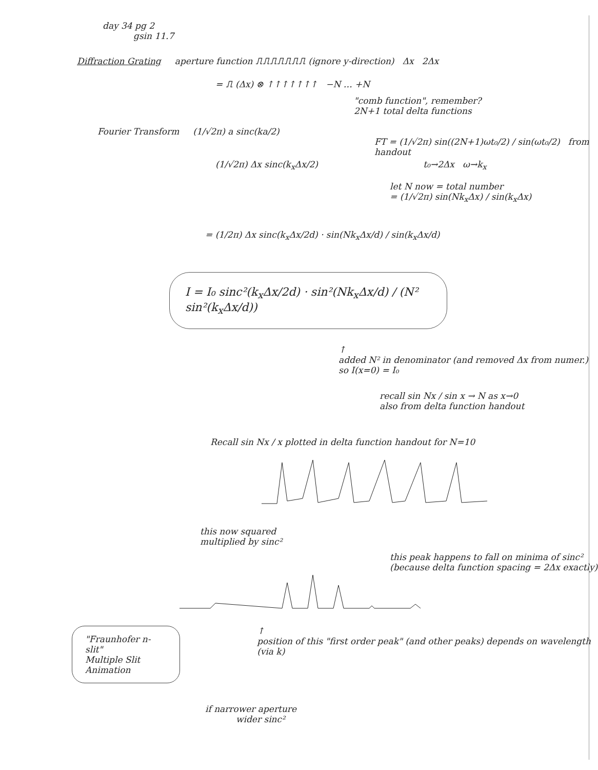day 34 pg 2
gsin 11.7
Diffraction Grating aperture function ⎍⎍⎍⎍⎍⎍⎍ (ignore y-direction) Δx 2Δx
= ⎍ (Δx) ⊗ ↑↑↑↑↑↑↑ −N … +N
"comb function", remember?
2N+1 total delta functions
Fourier Transform (1/√2π) a sinc(ka/2)
FT = (1/√2π) sin((2N+1)ωt₀/2) / sin(ωt₀/2) from handout
(1/√2π) Δx sinc(k<sub>x</sub>Δx/2) t₀→2Δx ω→k<sub>x</sub>
let N now = total number
= (1/√2π) sin(Nk<sub>x</sub>Δx) / sin(k<sub>x</sub>Δx)
= (1/2π) Δx sinc(k<sub>x</sub>Δx/2d) · sin(Nk<sub>x</sub>Δx/d) / sin(k<sub>x</sub>Δx/d)
I = I₀ sinc²(k<sub>x</sub>Δx/2d) · sin²(Nk<sub>x</sub>Δx/d) / (N² sin²(k<sub>x</sub>Δx/d))
↑
added N² in denominator (and removed Δx from numer.)
so I(x=0) = I₀
recall sin Nx / sin x → N as x→0
also from delta function handout
Recall sin Nx / x plotted in delta function handout for N=10
this now squared
multiplied by sinc²
this peak happens to fall on minima of sinc² (because delta function spacing = 2Δx exactly)
"Fraunhofer n-slit"
Multiple Slit
Animation
↑
position of this "first order peak" (and other peaks) depends on wavelength (via k)
if narrower aperture
wider sinc²